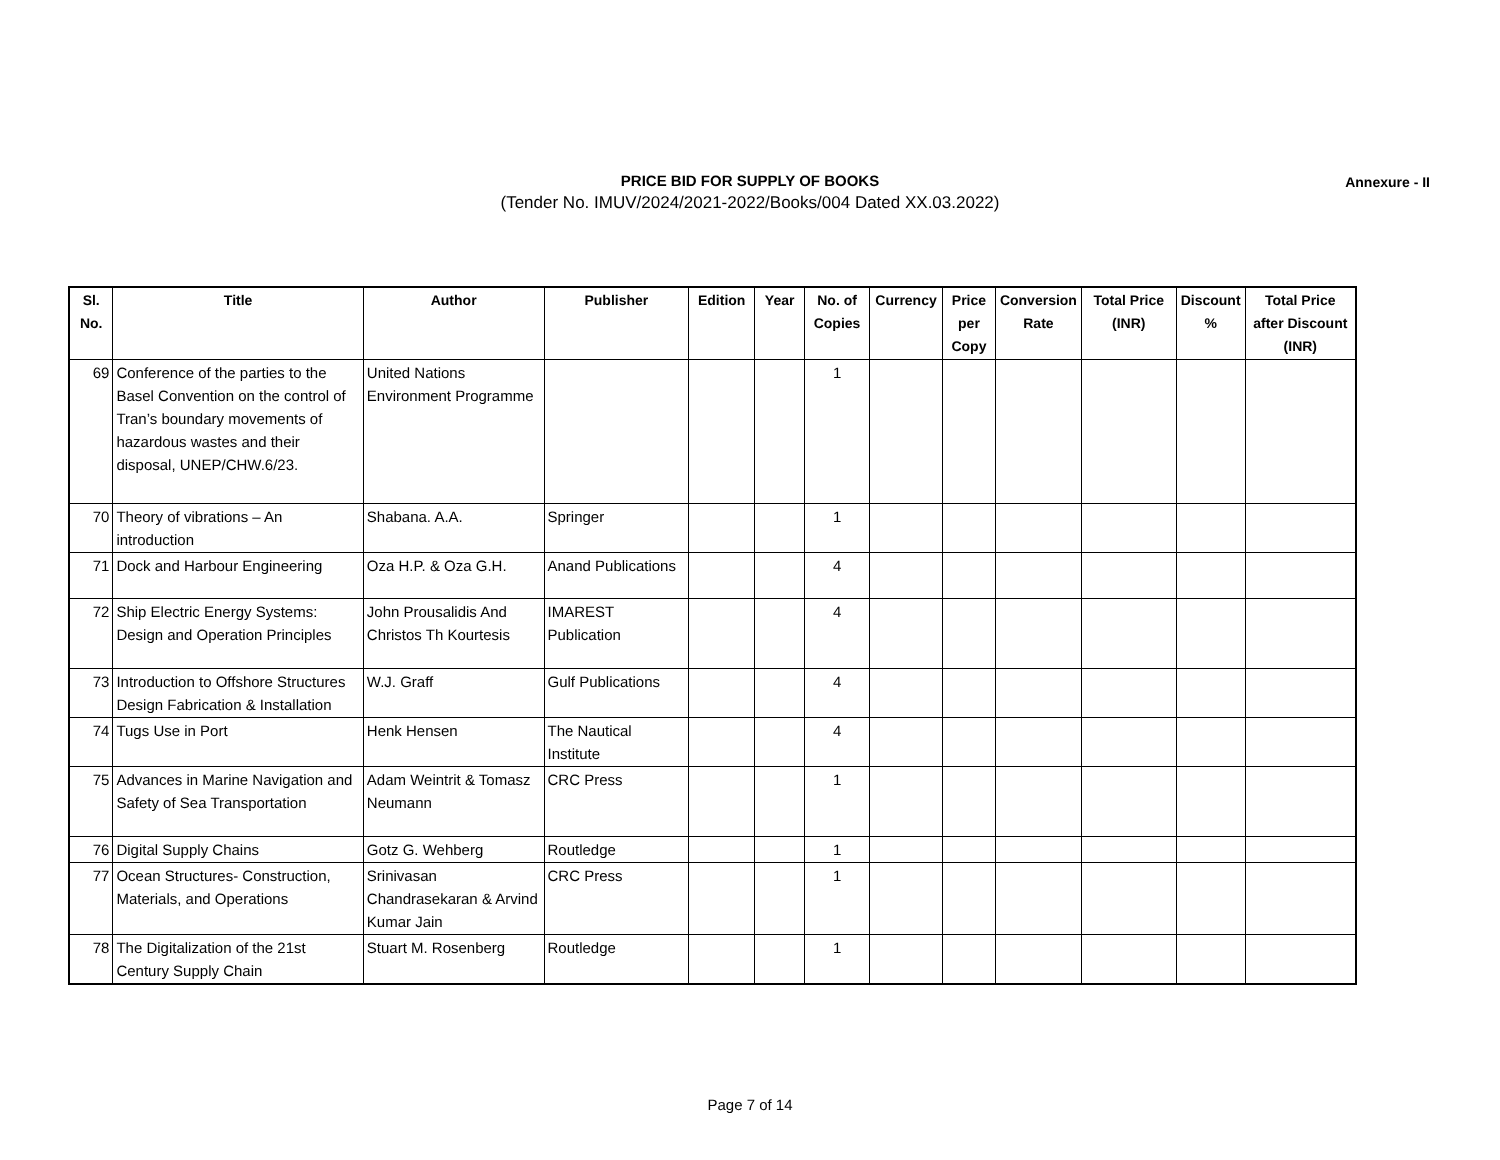PRICE BID FOR SUPPLY OF BOOKS
(Tender No. IMUV/2024/2021-2022/Books/004 Dated XX.03.2022)
Annexure - II
| Sl. No. | Title | Author | Publisher | Edition | Year | No. of Copies | Currency | Price per Copy | Conversion Rate | Total Price (INR) | Discount % | Total Price after Discount (INR) |
| --- | --- | --- | --- | --- | --- | --- | --- | --- | --- | --- | --- | --- |
| 69 | Conference of the parties to the Basel Convention on the control of Tran’s boundary movements of hazardous wastes and their disposal, UNEP/CHW.6/23. | United Nations Environment Programme | | | | 1 | | | | | | |
| 70 | Theory of vibrations – An introduction | Shabana. A.A. | Springer | | | 1 | | | | | | |
| 71 | Dock and Harbour Engineering | Oza H.P. & Oza G.H. | Anand Publications | | | 4 | | | | | | |
| 72 | Ship Electric Energy Systems: Design and Operation Principles | John Prousalidis And Christos Th Kourtesis | IMAREST Publication | | | 4 | | | | | | |
| 73 | Introduction to Offshore Structures Design Fabrication & Installation | W.J. Graff | Gulf Publications | | | 4 | | | | | | |
| 74 | Tugs Use in Port | Henk Hensen | The Nautical Institute | | | 4 | | | | | | |
| 75 | Advances in Marine Navigation and Safety of Sea Transportation | Adam Weintrit & Tomasz Neumann | CRC Press | | | 1 | | | | | | |
| 76 | Digital Supply Chains | Gotz G. Wehberg | Routledge | | | 1 | | | | | | |
| 77 | Ocean Structures- Construction, Materials, and Operations | Srinivasan Chandrasekaran & Arvind Kumar Jain | CRC Press | | | 1 | | | | | | |
| 78 | The Digitalization of the 21st Century Supply Chain | Stuart M. Rosenberg | Routledge | | | 1 | | | | | | |
Page 7 of 14